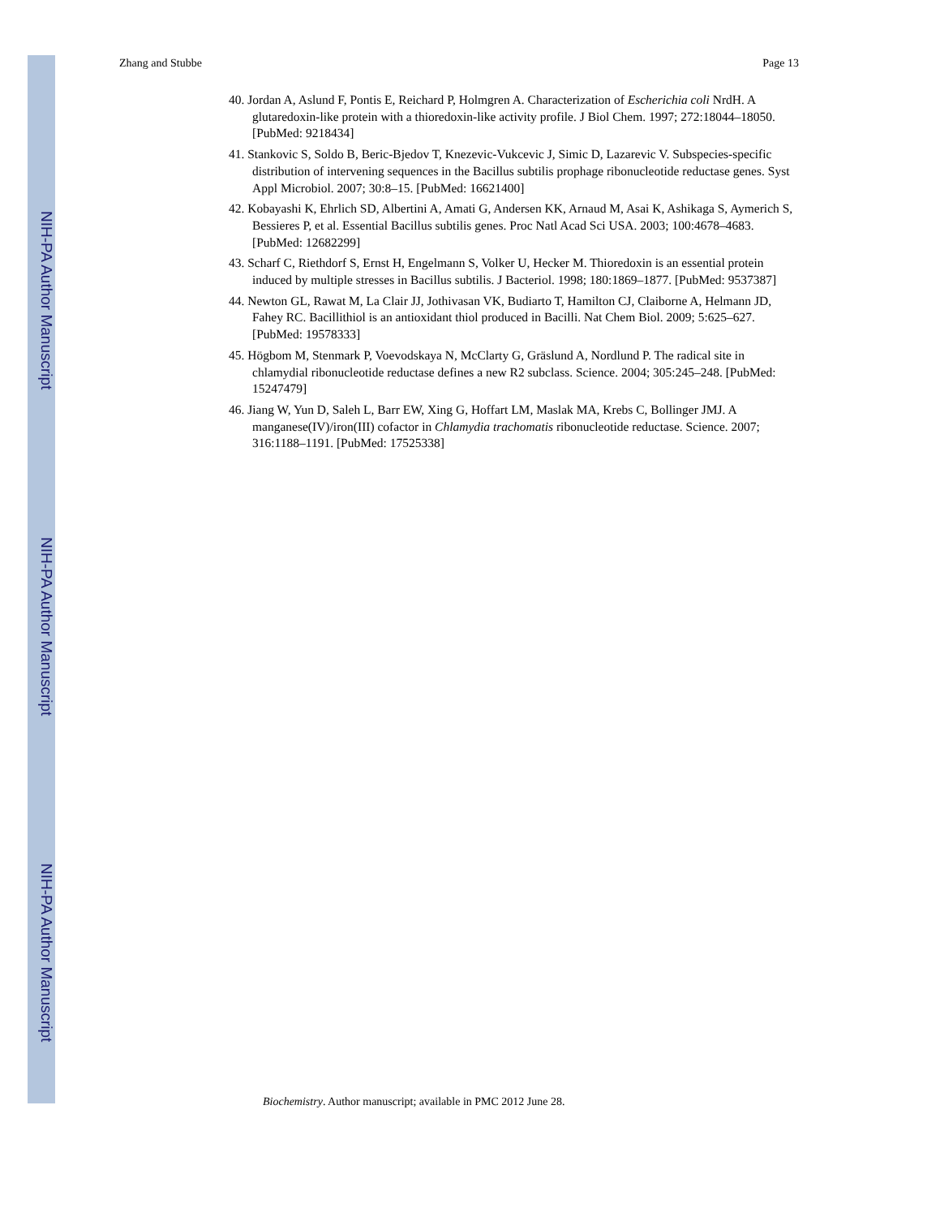NIH-PA Author Manuscript
NIH-PA Author Manuscript
NIH-PA Author Manuscript
Zhang and Stubbe Page 13
40. Jordan A, Aslund F, Pontis E, Reichard P, Holmgren A. Characterization of Escherichia coli NrdH. A glutaredoxin-like protein with a thioredoxin-like activity profile. J Biol Chem. 1997; 272:18044–18050. [PubMed: 9218434]
41. Stankovic S, Soldo B, Beric-Bjedov T, Knezevic-Vukcevic J, Simic D, Lazarevic V. Subspecies-specific distribution of intervening sequences in the Bacillus subtilis prophage ribonucleotide reductase genes. Syst Appl Microbiol. 2007; 30:8–15. [PubMed: 16621400]
42. Kobayashi K, Ehrlich SD, Albertini A, Amati G, Andersen KK, Arnaud M, Asai K, Ashikaga S, Aymerich S, Bessieres P, et al. Essential Bacillus subtilis genes. Proc Natl Acad Sci USA. 2003; 100:4678–4683. [PubMed: 12682299]
43. Scharf C, Riethdorf S, Ernst H, Engelmann S, Volker U, Hecker M. Thioredoxin is an essential protein induced by multiple stresses in Bacillus subtilis. J Bacteriol. 1998; 180:1869–1877. [PubMed: 9537387]
44. Newton GL, Rawat M, La Clair JJ, Jothivasan VK, Budiarto T, Hamilton CJ, Claiborne A, Helmann JD, Fahey RC. Bacillithiol is an antioxidant thiol produced in Bacilli. Nat Chem Biol. 2009; 5:625–627. [PubMed: 19578333]
45. Högbom M, Stenmark P, Voevodskaya N, McClarty G, Gräslund A, Nordlund P. The radical site in chlamydial ribonucleotide reductase defines a new R2 subclass. Science. 2004; 305:245–248. [PubMed: 15247479]
46. Jiang W, Yun D, Saleh L, Barr EW, Xing G, Hoffart LM, Maslak MA, Krebs C, Bollinger JMJ. A manganese(IV)/iron(III) cofactor in Chlamydia trachomatis ribonucleotide reductase. Science. 2007; 316:1188–1191. [PubMed: 17525338]
Biochemistry. Author manuscript; available in PMC 2012 June 28.